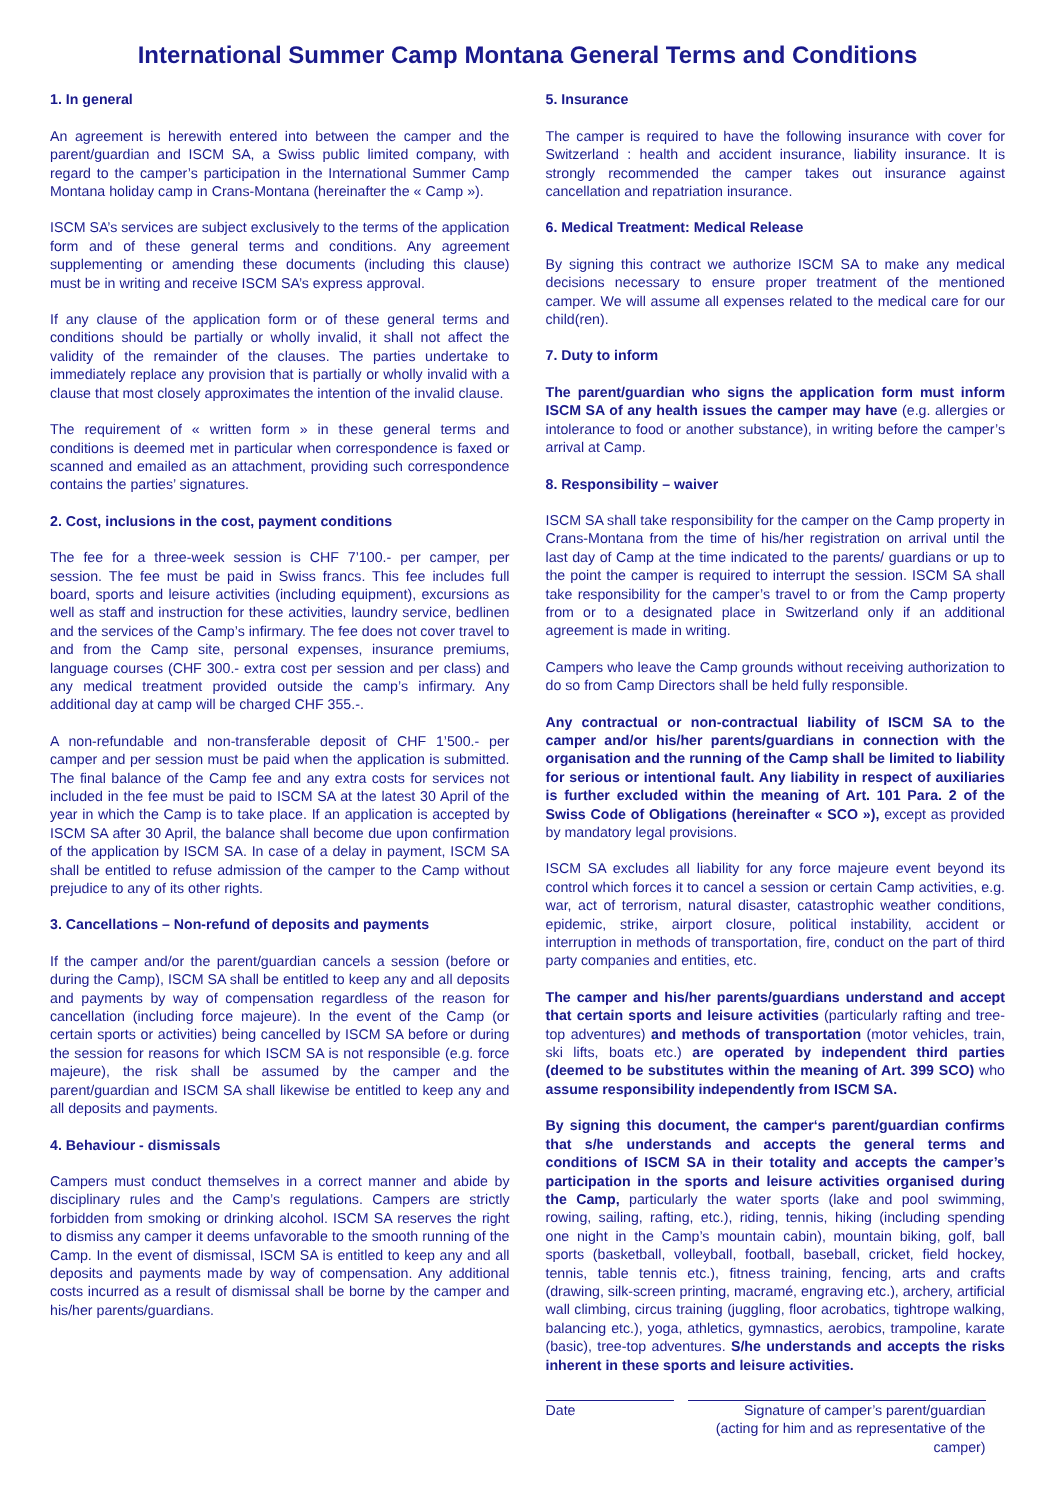International Summer Camp Montana General Terms and Conditions
1. In general
An agreement is herewith entered into between the camper and the parent/guardian and ISCM SA, a Swiss public limited company, with regard to the camper’s participation in the International Summer Camp Montana holiday camp in Crans-Montana (hereinafter the « Camp »).
ISCM SA’s services are subject exclusively to the terms of the application form and of these general terms and conditions. Any agreement supplementing or amending these documents (including this clause) must be in writing and receive ISCM SA’s express approval.
If any clause of the application form or of these general terms and conditions should be partially or wholly invalid, it shall not affect the validity of the remainder of the clauses. The parties undertake to immediately replace any provision that is partially or wholly invalid with a clause that most closely approximates the intention of the invalid clause.
The requirement of « written form » in these general terms and conditions is deemed met in particular when correspondence is faxed or scanned and emailed as an attachment, providing such correspondence contains the parties’ signatures.
2. Cost, inclusions in the cost, payment conditions
The fee for a three-week session is CHF 7’100.- per camper, per session. The fee must be paid in Swiss francs. This fee includes full board, sports and leisure activities (including equipment), excursions as well as staff and instruction for these activities, laundry service, bedlinen and the services of the Camp’s infirmary. The fee does not cover travel to and from the Camp site, personal expenses, insurance premiums, language courses (CHF 300.- extra cost per session and per class) and any medical treatment provided outside the camp’s infirmary. Any additional day at camp will be charged CHF 355.-.
A non-refundable and non-transferable deposit of CHF 1’500.- per camper and per session must be paid when the application is submitted. The final balance of the Camp fee and any extra costs for services not included in the fee must be paid to ISCM SA at the latest 30 April of the year in which the Camp is to take place. If an application is accepted by ISCM SA after 30 April, the balance shall become due upon confirmation of the application by ISCM SA. In case of a delay in payment, ISCM SA shall be entitled to refuse admission of the camper to the Camp without prejudice to any of its other rights.
3. Cancellations – Non-refund of deposits and payments
If the camper and/or the parent/guardian cancels a session (before or during the Camp), ISCM SA shall be entitled to keep any and all deposits and payments by way of compensation regardless of the reason for cancellation (including force majeure). In the event of the Camp (or certain sports or activities) being cancelled by ISCM SA before or during the session for reasons for which ISCM SA is not responsible (e.g. force majeure), the risk shall be assumed by the camper and the parent/guardian and ISCM SA shall likewise be entitled to keep any and all deposits and payments.
4. Behaviour - dismissals
Campers must conduct themselves in a correct manner and abide by disciplinary rules and the Camp’s regulations. Campers are strictly forbidden from smoking or drinking alcohol. ISCM SA reserves the right to dismiss any camper it deems unfavorable to the smooth running of the Camp. In the event of dismissal, ISCM SA is entitled to keep any and all deposits and payments made by way of compensation. Any additional costs incurred as a result of dismissal shall be borne by the camper and his/her parents/guardians.
5. Insurance
The camper is required to have the following insurance with cover for Switzerland : health and accident insurance, liability insurance. It is strongly recommended the camper takes out insurance against cancellation and repatriation insurance.
6. Medical Treatment: Medical Release
By signing this contract we authorize ISCM SA to make any medical decisions necessary to ensure proper treatment of the mentioned camper. We will assume all expenses related to the medical care for our child(ren).
7. Duty to inform
The parent/guardian who signs the application form must inform ISCM SA of any health issues the camper may have (e.g. allergies or intolerance to food or another substance), in writing before the camper’s arrival at Camp.
8. Responsibility – waiver
ISCM SA shall take responsibility for the camper on the Camp property in Crans-Montana from the time of his/her registration on arrival until the last day of Camp at the time indicated to the parents/ guardians or up to the point the camper is required to interrupt the session. ISCM SA shall take responsibility for the camper’s travel to or from the Camp property from or to a designated place in Switzerland only if an additional agreement is made in writing.
Campers who leave the Camp grounds without receiving authorization to do so from Camp Directors shall be held fully responsible.
Any contractual or non-contractual liability of ISCM SA to the camper and/or his/her parents/guardians in connection with the organisation and the running of the Camp shall be limited to liability for serious or intentional fault. Any liability in respect of auxiliaries is further excluded within the meaning of Art. 101 Para. 2 of the Swiss Code of Obligations (hereinafter « SCO »), except as provided by mandatory legal provisions.
ISCM SA excludes all liability for any force majeure event beyond its control which forces it to cancel a session or certain Camp activities, e.g. war, act of terrorism, natural disaster, catastrophic weather conditions, epidemic, strike, airport closure, political instability, accident or interruption in methods of transportation, fire, conduct on the part of third party companies and entities, etc.
The camper and his/her parents/guardians understand and accept that certain sports and leisure activities (particularly rafting and tree-top adventures) and methods of transportation (motor vehicles, train, ski lifts, boats etc.) are operated by independent third parties (deemed to be substitutes within the meaning of Art. 399 SCO) who assume responsibility independently from ISCM SA.
By signing this document, the camper‘s parent/guardian confirms that s/he understands and accepts the general terms and conditions of ISCM SA in their totality and accepts the camper’s participation in the sports and leisure activities organised during the Camp, particularly the water sports (lake and pool swimming, rowing, sailing, rafting, etc.), riding, tennis, hiking (including spending one night in the Camp’s mountain cabin), mountain biking, golf, ball sports (basketball, volleyball, football, baseball, cricket, field hockey, tennis, table tennis etc.), fitness training, fencing, arts and crafts (drawing, silk-screen printing, macramé, engraving etc.), archery, artificial wall climbing, circus training (juggling, floor acrobatics, tightrope walking, balancing etc.), yoga, athletics, gymnastics, aerobics, trampoline, karate (basic), tree-top adventures. S/he understands and accepts the risks inherent in these sports and leisure activities.
Date Signature of camper’s parent/guardian
(acting for him and as representative of the camper)